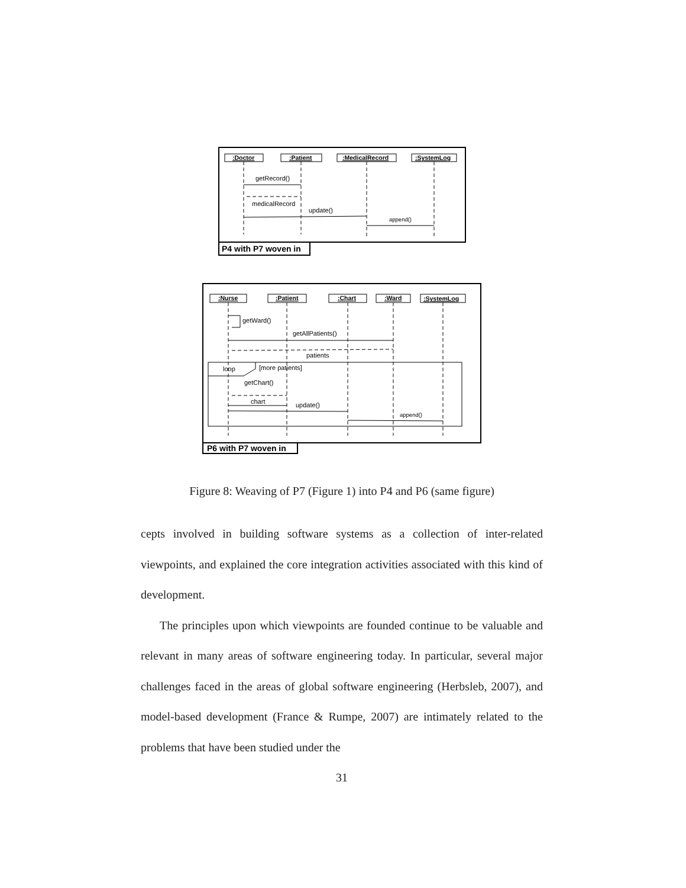:Doctor
:Patient
:MedicalRecord
:SystemLog
:Nurse
:Patient
:Chart
:Ward
:SystemLog
getRecord()
medicalRecord
update()
append()
getWard()
getAllPatients()
patients
loop
[more patients]
getChart()
chart
update()
append()
P4 with P7 woven in
P6 with P7 woven in
Figure 8: Weaving of P7 (Figure 1) into P4 and P6 (same figure)
cepts involved in building software systems as a collection of inter-related viewpoints, and explained the core integration activities associated with this kind of development.
The principles upon which viewpoints are founded continue to be valuable and relevant in many areas of software engineering today. In particular, several major challenges faced in the areas of global software engineering (Herbsleb, 2007), and model-based development (France & Rumpe, 2007) are intimately related to the problems that have been studied under the
31